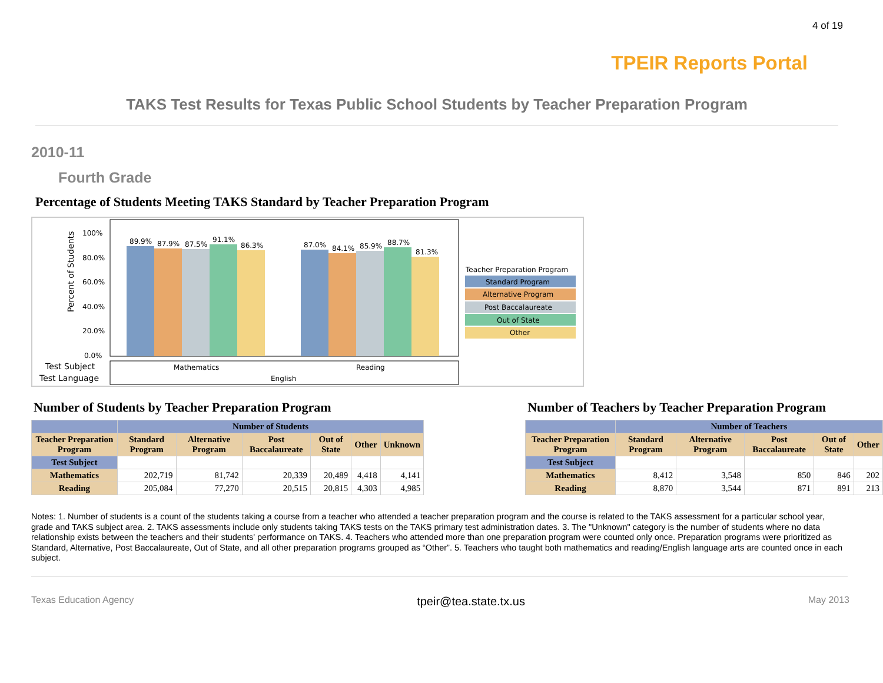4 of 19
TPEIR Reports Portal
TAKS Test Results for Texas Public School Students by Teacher Preparation Program
2010-11
Fourth Grade
Percentage of Students Meeting TAKS Standard by Teacher Preparation Program
Percent of Students
100%
80.0%
60.0%
40.0%
20.0%
0.0%
89.9%
87.9%
87.5%
91.1%
86.3%
87.0%
84.1%
85.9%
88.7%
81.3%
Test Subject
Test Language
Mathematics
Reading
English
Teacher Preparation Program
Standard Program
Alternative Program
Post Baccalaureate
Out of State
Other
Number of Students by Teacher Preparation Program
| | Number of Students | | | | | |
| --- | --- | --- | --- | --- | --- | --- |
| Teacher Preparation Program | Standard Program | Alternative Program | Post Baccalaureate | Out of State | Other | Unknown |
| Test Subject | | | | | | |
| Mathematics | 202,719 | 81,742 | 20,339 | 20,489 | 4,418 | 4,141 |
| Reading | 205,084 | 77,270 | 20,515 | 20,815 | 4,303 | 4,985 |
Number of Teachers by Teacher Preparation Program
| | Number of Teachers | | | | |
| --- | --- | --- | --- | --- | --- |
| Teacher Preparation Program | Standard Program | Alternative Program | Post Baccalaureate | Out of State | Other |
| Test Subject | | | | | |
| Mathematics | 8,412 | 3,548 | 850 | 846 | 202 |
| Reading | 8,870 | 3,544 | 871 | 891 | 213 |
Notes: 1. Number of students is a count of the students taking a course from a teacher who attended a teacher preparation program and the course is related to the TAKS assessment for a particular school year, grade and TAKS subject area. 2. TAKS assessments include only students taking TAKS tests on the TAKS primary test administration dates. 3. The "Unknown" category is the number of students where no data relationship exists between the teachers and their students' performance on TAKS. 4. Teachers who attended more than one preparation program were counted only once. Preparation programs were prioritized as Standard, Alternative, Post Baccalaureate, Out of State, and all other preparation programs grouped as “Other”. 5. Teachers who taught both mathematics and reading/English language arts are counted once in each subject.
Texas Education Agency tpeir@tea.state.tx.us May 2013